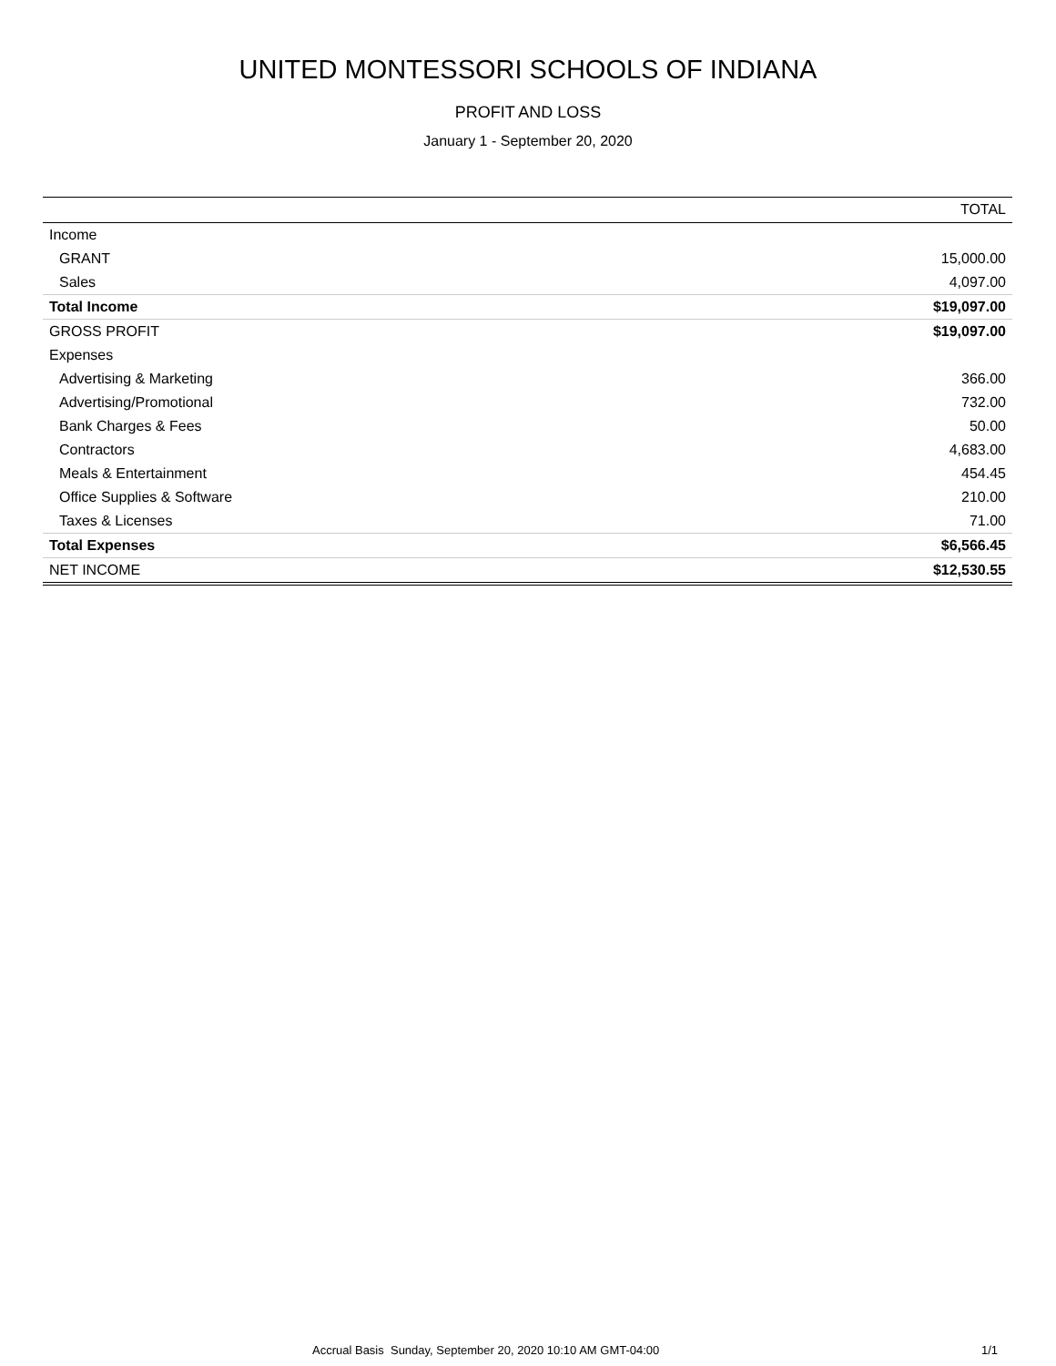UNITED MONTESSORI SCHOOLS OF INDIANA
PROFIT AND LOSS
January 1 - September 20, 2020
| | TOTAL |
| --- | --- |
| Income | |
| GRANT | 15,000.00 |
| Sales | 4,097.00 |
| Total Income | $19,097.00 |
| GROSS PROFIT | $19,097.00 |
| Expenses | |
| Advertising & Marketing | 366.00 |
| Advertising/Promotional | 732.00 |
| Bank Charges & Fees | 50.00 |
| Contractors | 4,683.00 |
| Meals & Entertainment | 454.45 |
| Office Supplies & Software | 210.00 |
| Taxes & Licenses | 71.00 |
| Total Expenses | $6,566.45 |
| NET INCOME | $12,530.55 |
Accrual Basis Sunday, September 20, 2020 10:10 AM GMT-04:00 1/1